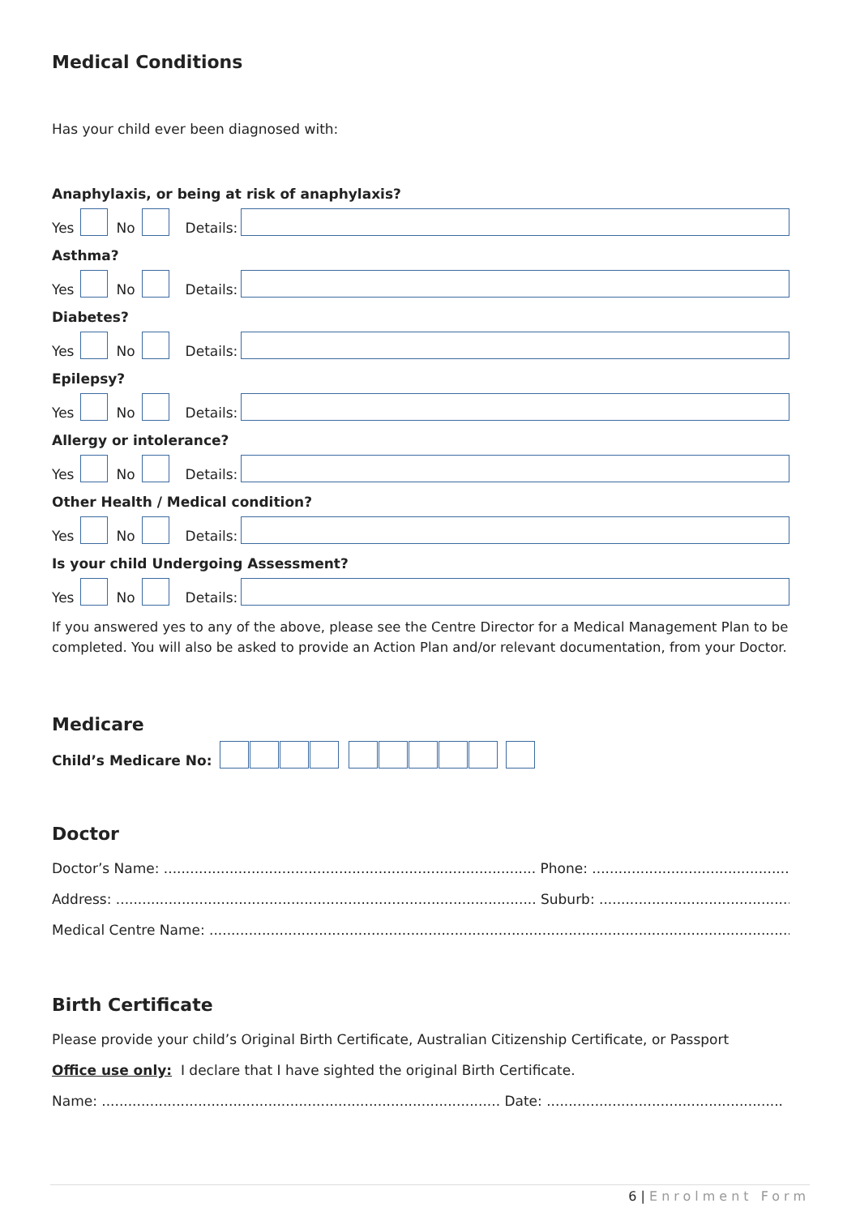Medical Conditions
Has your child ever been diagnosed with:
Anaphylaxis, or being at risk of anaphylaxis?
Yes No Details:
Asthma?
Yes No Details:
Diabetes?
Yes No Details:
Epilepsy?
Yes No Details:
Allergy or intolerance?
Yes No Details:
Other Health / Medical condition?
Yes No Details:
Is your child Undergoing Assessment?
Yes No Details:
If you answered yes to any of the above, please see the Centre Director for a Medical Management Plan to be completed. You will also be asked to provide an Action Plan and/or relevant documentation, from your Doctor.
Medicare
Child’s Medicare No:
Doctor
Doctor’s Name: ..................................................................................... Phone: ..................................................
Address: ................................................................................................ Suburb: ..................................................
Medical Centre Name: ...........................................................................................................................................
Birth Certificate
Please provide your child’s Original Birth Certificate, Australian Citizenship Certificate, or Passport
Office use only: I declare that I have sighted the original Birth Certificate.
Name: ........................................................................................... Date: ......................................................
6 | Enrolment Form